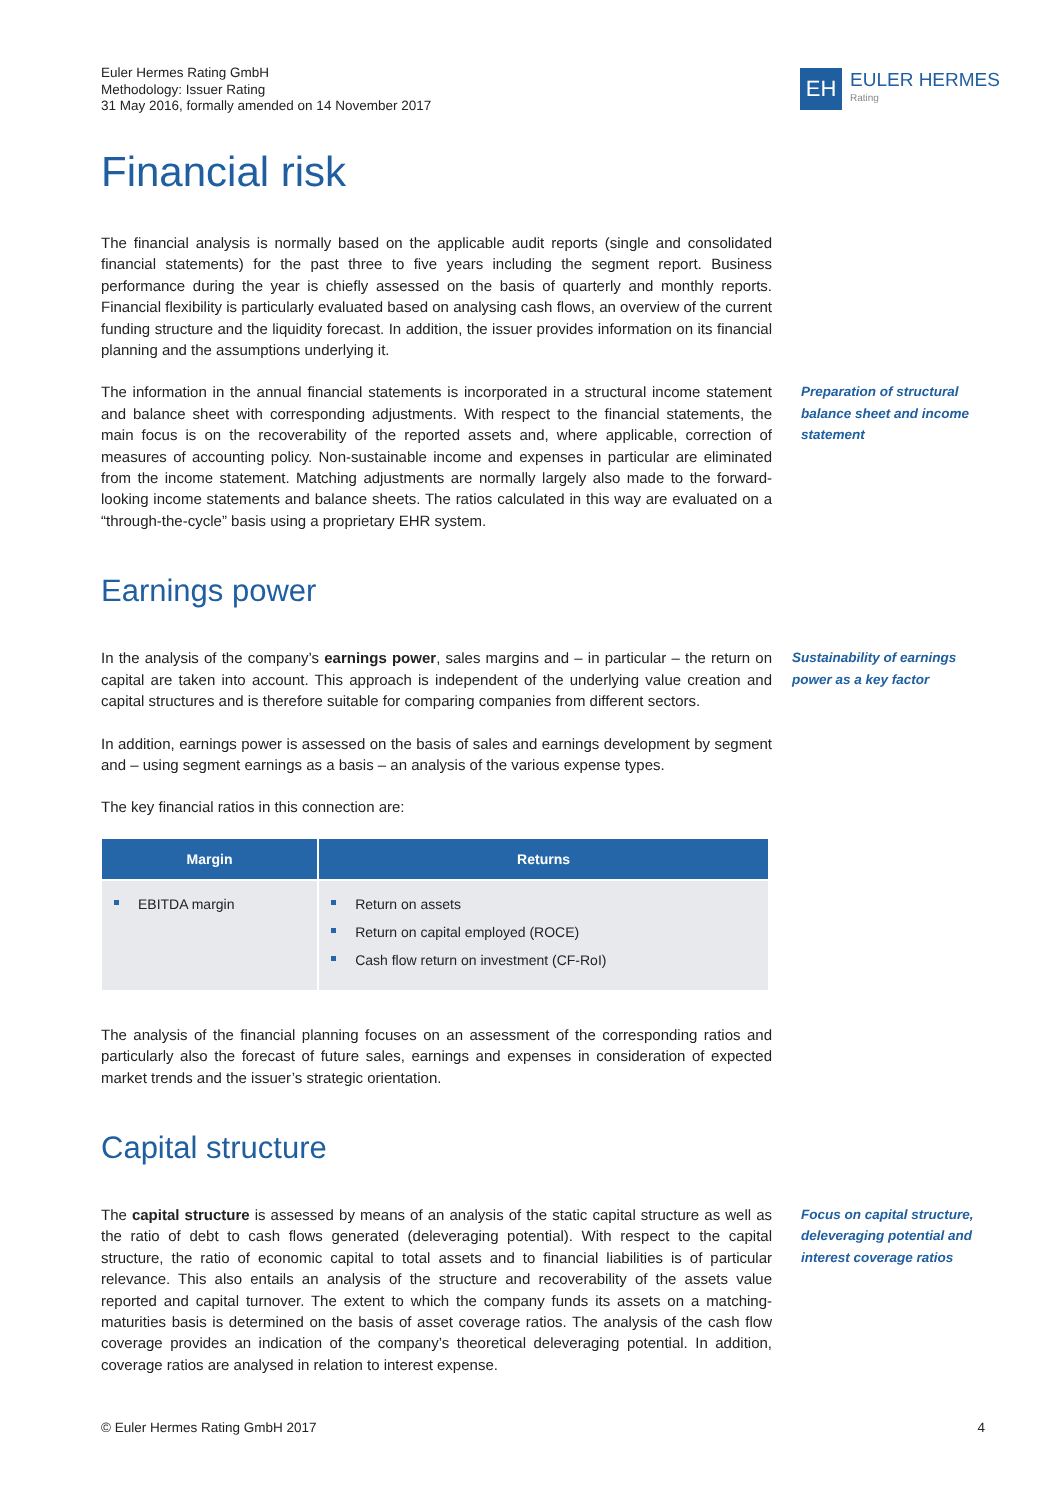Euler Hermes Rating GmbH
Methodology: Issuer Rating
31 May 2016, formally amended on 14 November 2017
EH
EULER HERMES
Rating
Financial risk
The financial analysis is normally based on the applicable audit reports (single and consolidated financial statements) for the past three to five years including the segment report. Business performance during the year is chiefly assessed on the basis of quarterly and monthly reports. Financial flexibility is particularly evaluated based on analysing cash flows, an overview of the current funding structure and the liquidity forecast. In addition, the issuer provides information on its financial planning and the assumptions underlying it.
The information in the annual financial statements is incorporated in a structural income statement and balance sheet with corresponding adjustments. With respect to the financial statements, the main focus is on the recoverability of the reported assets and, where applicable, correction of measures of accounting policy. Non-sustainable income and expenses in particular are eliminated from the income statement. Matching adjustments are normally largely also made to the forward-looking income statements and balance sheets. The ratios calculated in this way are evaluated on a “through-the-cycle” basis using a proprietary EHR system. Preparation of structural balance sheet and income statement
Earnings power
In the analysis of the company’s earnings power, sales margins and – in particular – the return on capital are taken into account. This approach is independent of the underlying value creation and capital structures and is therefore suitable for comparing companies from different sectors. Sustainability of earnings power as a key factor
In addition, earnings power is assessed on the basis of sales and earnings development by segment and – using segment earnings as a basis – an analysis of the various expense types.
The key financial ratios in this connection are:
| Margin | Returns |
| --- | --- |
| EBITDA margin | Return on assets Return on capital employed (ROCE) Cash flow return on investment (CF-RoI) |
The analysis of the financial planning focuses on an assessment of the corresponding ratios and particularly also the forecast of future sales, earnings and expenses in consideration of expected market trends and the issuer’s strategic orientation.
Capital structure
The capital structure is assessed by means of an analysis of the static capital structure as well as the ratio of debt to cash flows generated (deleveraging potential). With respect to the capital structure, the ratio of economic capital to total assets and to financial liabilities is of particular relevance. This also entails an analysis of the structure and recoverability of the assets value reported and capital turnover. The extent to which the company funds its assets on a matching-maturities basis is determined on the basis of asset coverage ratios. The analysis of the cash flow coverage provides an indication of the company’s theoretical deleveraging potential. In addition, coverage ratios are analysed in relation to interest expense. Focus on capital structure, deleveraging potential and interest coverage ratios
© Euler Hermes Rating GmbH 2017 4